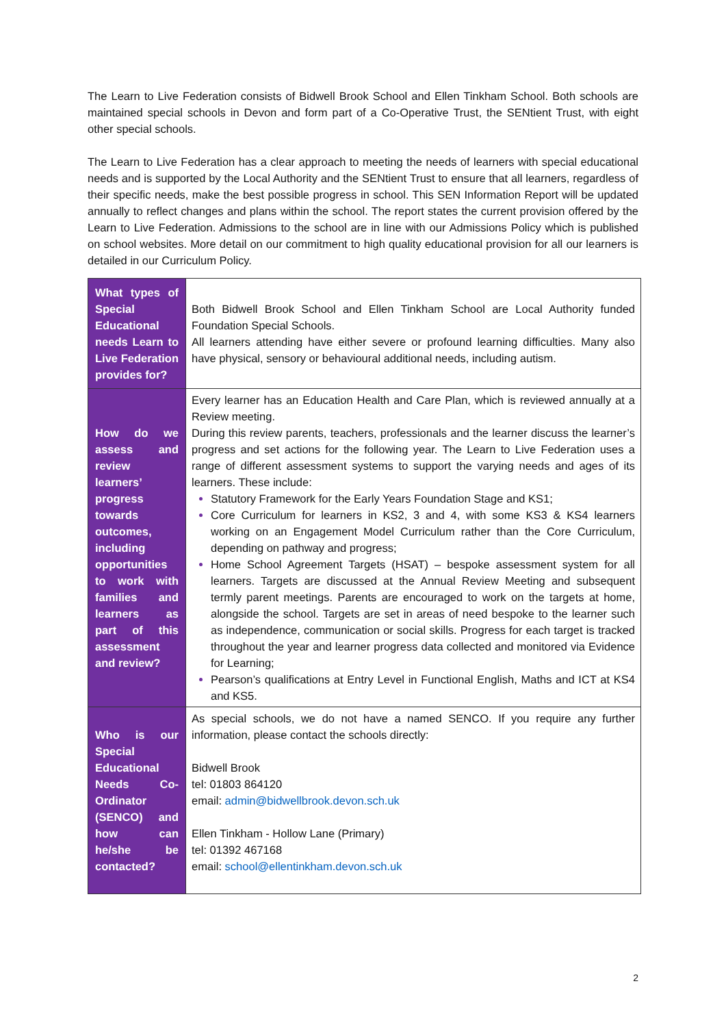The Learn to Live Federation consists of Bidwell Brook School and Ellen Tinkham School. Both schools are maintained special schools in Devon and form part of a Co-Operative Trust, the SENtient Trust, with eight other special schools.
The Learn to Live Federation has a clear approach to meeting the needs of learners with special educational needs and is supported by the Local Authority and the SENtient Trust to ensure that all learners, regardless of their specific needs, make the best possible progress in school. This SEN Information Report will be updated annually to reflect changes and plans within the school. The report states the current provision offered by the Learn to Live Federation. Admissions to the school are in line with our Admissions Policy which is published on school websites. More detail on our commitment to high quality educational provision for all our learners is detailed in our Curriculum Policy.
| What types of Special Educational needs Learn to Live Federation provides for? | Both Bidwell Brook School and Ellen Tinkham School are Local Authority funded Foundation Special Schools. All learners attending have either severe or profound learning difficulties. Many also have physical, sensory or behavioural additional needs, including autism. |
| How do we assess and review learners’ progress towards outcomes, including opportunities to work with families and learners as part of this assessment and review? | Every learner has an Education Health and Care Plan, which is reviewed annually at a Review meeting. During this review parents, teachers, professionals and the learner discuss the learner’s progress and set actions for the following year. The Learn to Live Federation uses a range of different assessment systems to support the varying needs and ages of its learners. These include: Statutory Framework for the Early Years Foundation Stage and KS1; Core Curriculum for learners in KS2, 3 and 4, with some KS3 & KS4 learners working on an Engagement Model Curriculum rather than the Core Curriculum, depending on pathway and progress; Home School Agreement Targets (HSAT) – bespoke assessment system for all learners. Targets are discussed at the Annual Review Meeting and subsequent termly parent meetings. Parents are encouraged to work on the targets at home, alongside the school. Targets are set in areas of need bespoke to the learner such as independence, communication or social skills. Progress for each target is tracked throughout the year and learner progress data collected and monitored via Evidence for Learning; Pearson’s qualifications at Entry Level in Functional English, Maths and ICT at KS4 and KS5. |
| Who is our Special Educational Needs Co-Ordinator (SENCO) and how can he/she be contacted? | As special schools, we do not have a named SENCO. If you require any further information, please contact the schools directly: Bidwell Brook tel: 01803 864120 email: admin@bidwellbrook.devon.sch.uk Ellen Tinkham - Hollow Lane (Primary) tel: 01392 467168 email: school@ellentinkham.devon.sch.uk |
2